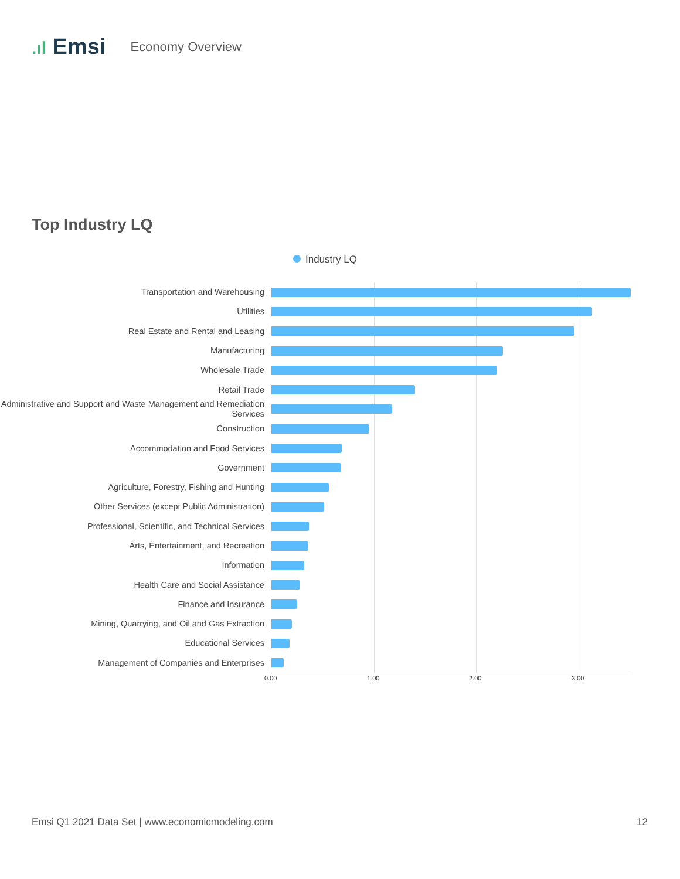.ıl Emsi
Economy Overview
Top Industry LQ
Industry LQ
Transportation and Warehousing
Utilities
Real Estate and Rental and Leasing
Manufacturing
Wholesale Trade
Retail Trade
Administrative and Support and Waste Management and Remediation Services
Construction
Accommodation and Food Services
Government
Agriculture, Forestry, Fishing and Hunting
Other Services (except Public Administration)
Professional, Scientific, and Technical Services
Arts, Entertainment, and Recreation
Information
Health Care and Social Assistance
Finance and Insurance
Mining, Quarrying, and Oil and Gas Extraction
Educational Services
Management of Companies and Enterprises
0.00 1.00 2.00 3.00
Emsi Q1 2021 Data Set | www.economicmodeling.com 12